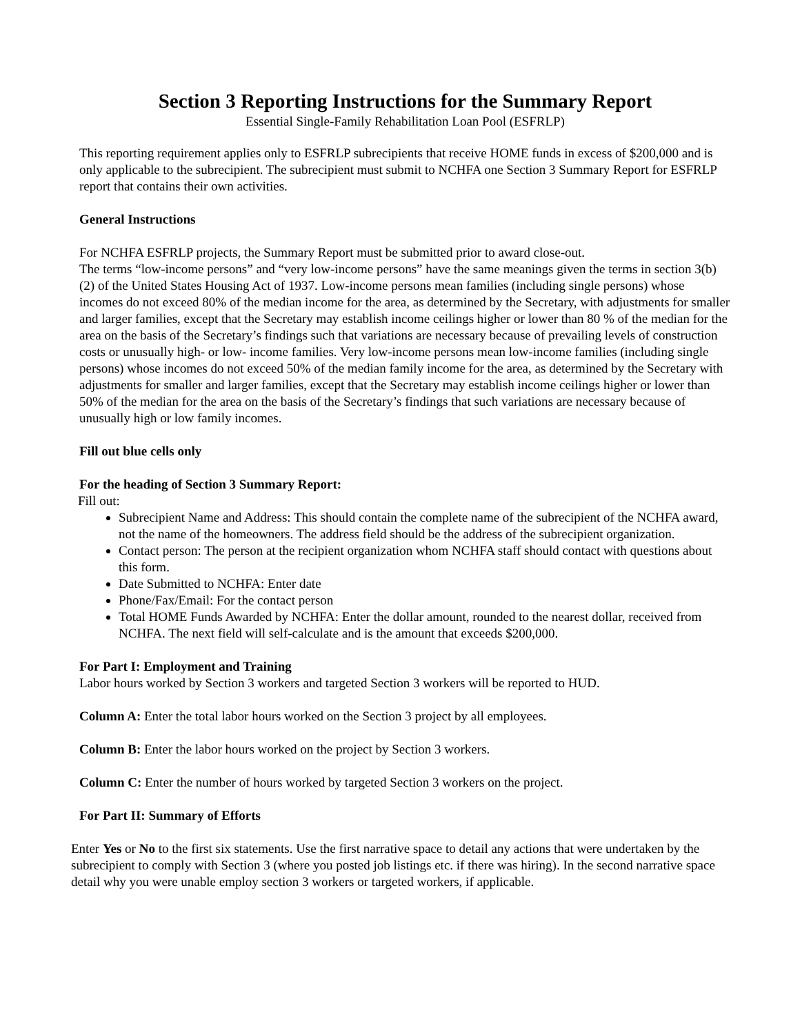Section 3 Reporting Instructions for the Summary Report
Essential Single-Family Rehabilitation Loan Pool (ESFRLP)
This reporting requirement applies only to ESFRLP subrecipients that receive HOME funds in excess of $200,000 and is only applicable to the subrecipient. The subrecipient must submit to NCHFA one Section 3 Summary Report for ESFRLP report that contains their own activities.
General Instructions
For NCHFA ESFRLP projects, the Summary Report must be submitted prior to award close-out.
The terms “low-income persons” and “very low-income persons” have the same meanings given the terms in section 3(b)(2) of the United States Housing Act of 1937. Low-income persons mean families (including single persons) whose incomes do not exceed 80% of the median income for the area, as determined by the Secretary, with adjustments for smaller and larger families, except that the Secretary may establish income ceilings higher or lower than 80 % of the median for the area on the basis of the Secretary’s findings such that variations are necessary because of prevailing levels of construction costs or unusually high- or low- income families. Very low-income persons mean low-income families (including single persons) whose incomes do not exceed 50% of the median family income for the area, as determined by the Secretary with adjustments for smaller and larger families, except that the Secretary may establish income ceilings higher or lower than 50% of the median for the area on the basis of the Secretary’s findings that such variations are necessary because of unusually high or low family incomes.
Fill out blue cells only
For the heading of Section 3 Summary Report:
Fill out:
Subrecipient Name and Address: This should contain the complete name of the subrecipient of the NCHFA award, not the name of the homeowners. The address field should be the address of the subrecipient organization.
Contact person: The person at the recipient organization whom NCHFA staff should contact with questions about this form.
Date Submitted to NCHFA: Enter date
Phone/Fax/Email: For the contact person
Total HOME Funds Awarded by NCHFA: Enter the dollar amount, rounded to the nearest dollar, received from NCHFA. The next field will self-calculate and is the amount that exceeds $200,000.
For Part I: Employment and Training
Labor hours worked by Section 3 workers and targeted Section 3 workers will be reported to HUD.
Column A: Enter the total labor hours worked on the Section 3 project by all employees.
Column B: Enter the labor hours worked on the project by Section 3 workers.
Column C: Enter the number of hours worked by targeted Section 3 workers on the project.
For Part II: Summary of Efforts
Enter Yes or No to the first six statements. Use the first narrative space to detail any actions that were undertaken by the subrecipient to comply with Section 3 (where you posted job listings etc. if there was hiring). In the second narrative space detail why you were unable employ section 3 workers or targeted workers, if applicable.